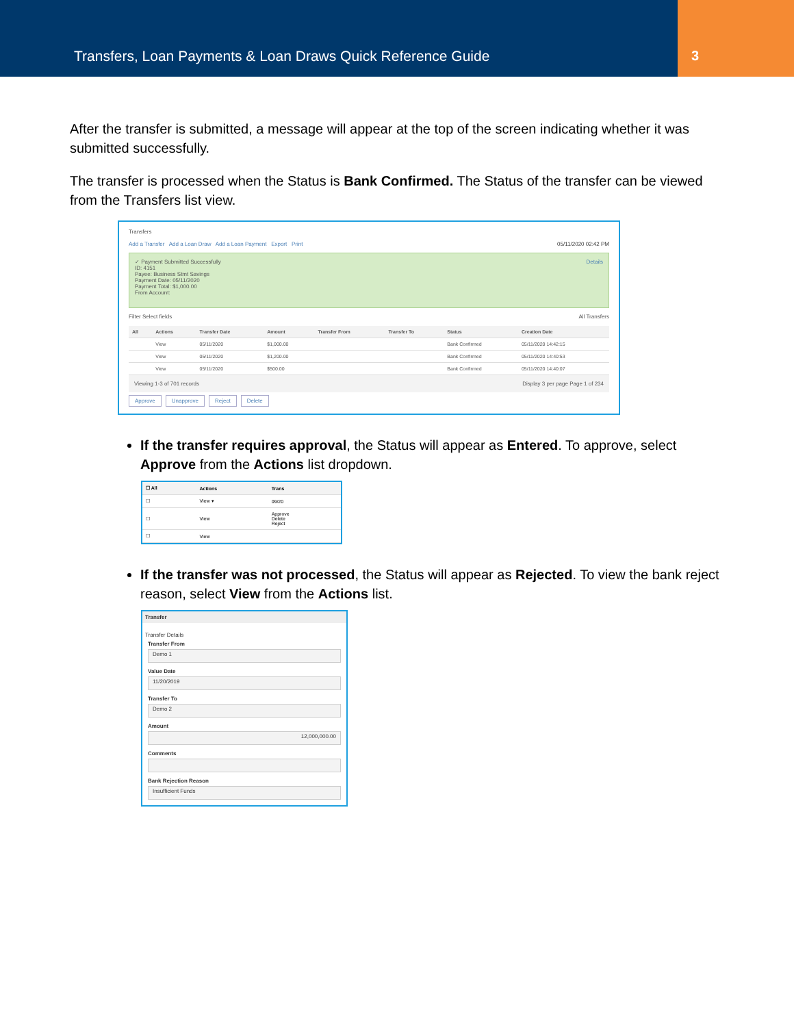Transfers, Loan Payments & Loan Draws Quick Reference Guide
3
After the transfer is submitted, a message will appear at the top of the screen indicating whether it was submitted successfully.
The transfer is processed when the Status is Bank Confirmed. The Status of the transfer can be viewed from the Transfers list view.
Transfers
Add a Transfer Add a Loan Draw Add a Loan Payment Export Print 05/11/2020 02:42 PM
✓ Payment Submitted Successfully Details
ID: 4151
Payee: Business Stmt Savings
Payment Date: 05/11/2020
Payment Total: $1,000.00
From Account:
Filter Select fields All Transfers
| All | Actions | Transfer Date | Amount | Transfer From | Transfer To | Status | Creation Date |
| --- | --- | --- | --- | --- | --- | --- | --- |
| | View | 05/11/2020 | $1,000.00 | | | Bank Confirmed | 05/11/2020 14:42:15 |
| | View | 05/11/2020 | $1,200.00 | | | Bank Confirmed | 05/11/2020 14:40:53 |
| | View | 05/11/2020 | $500.00 | | | Bank Confirmed | 05/11/2020 14:40:07 |
Viewing 1-3 of 701 records Display 3 per page Page 1 of 234
Approve Unapprove Reject Delete
If the transfer requires approval, the Status will appear as Entered. To approve, select Approve from the Actions list dropdown.
| ☐ All | Actions | Trans |
| --- | --- | --- |
| ☐ | View ▾ | 09/20 |
| ☐ | View | Approve Delete Reject |
| ☐ | View | |
If the transfer was not processed, the Status will appear as Rejected. To view the bank reject reason, select View from the Actions list.
Transfer
Transfer Details
Transfer From
Demo 1
Value Date
11/20/2019
Transfer To
Demo 2
Amount
12,000,000.00
Comments
Bank Rejection Reason
Insufficient Funds